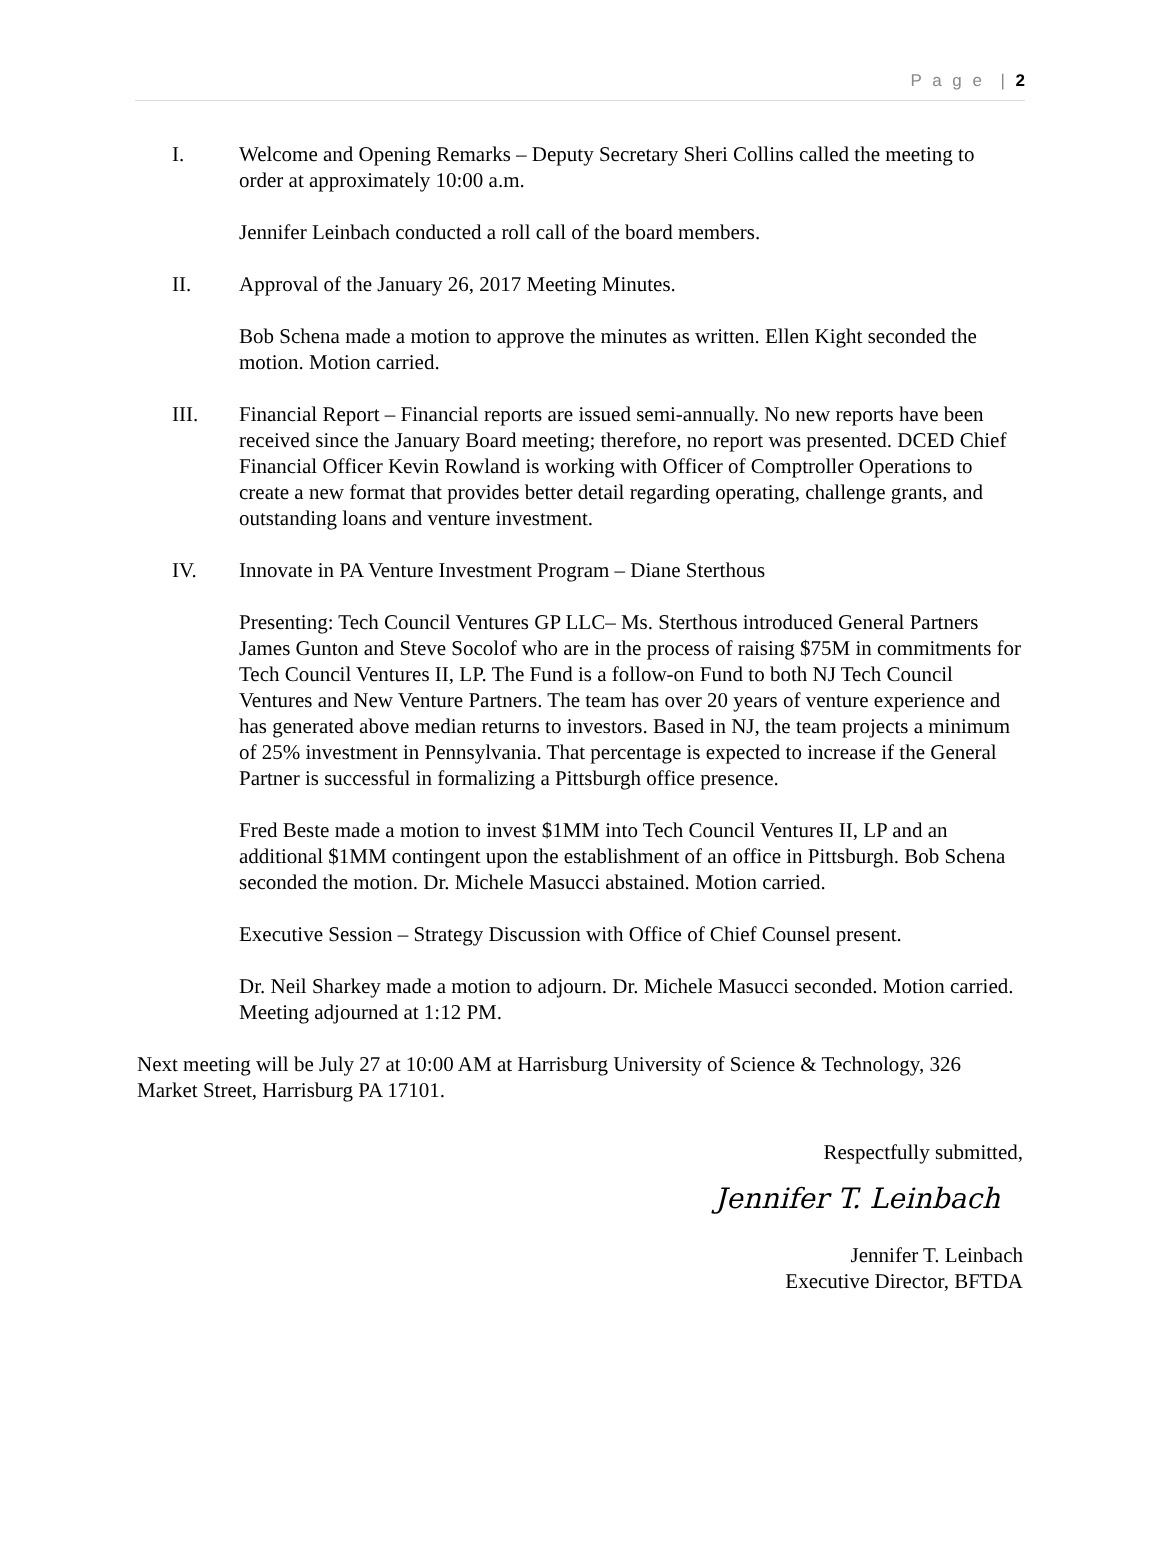P a g e | 2
I. Welcome and Opening Remarks – Deputy Secretary Sheri Collins called the meeting to order at approximately 10:00 a.m.
Jennifer Leinbach conducted a roll call of the board members.
II. Approval of the January 26, 2017 Meeting Minutes.
Bob Schena made a motion to approve the minutes as written. Ellen Kight seconded the motion. Motion carried.
III. Financial Report – Financial reports are issued semi-annually. No new reports have been received since the January Board meeting; therefore, no report was presented. DCED Chief Financial Officer Kevin Rowland is working with Officer of Comptroller Operations to create a new format that provides better detail regarding operating, challenge grants, and outstanding loans and venture investment.
IV. Innovate in PA Venture Investment Program – Diane Sterthous
Presenting: Tech Council Ventures GP LLC– Ms. Sterthous introduced General Partners James Gunton and Steve Socolof who are in the process of raising $75M in commitments for Tech Council Ventures II, LP. The Fund is a follow-on Fund to both NJ Tech Council Ventures and New Venture Partners. The team has over 20 years of venture experience and has generated above median returns to investors. Based in NJ, the team projects a minimum of 25% investment in Pennsylvania. That percentage is expected to increase if the General Partner is successful in formalizing a Pittsburgh office presence.
Fred Beste made a motion to invest $1MM into Tech Council Ventures II, LP and an additional $1MM contingent upon the establishment of an office in Pittsburgh. Bob Schena seconded the motion. Dr. Michele Masucci abstained. Motion carried.
Executive Session – Strategy Discussion with Office of Chief Counsel present.
Dr. Neil Sharkey made a motion to adjourn. Dr. Michele Masucci seconded. Motion carried. Meeting adjourned at 1:12 PM.
Next meeting will be July 27 at 10:00 AM at Harrisburg University of Science & Technology, 326 Market Street, Harrisburg PA 17101.
Respectfully submitted,
Jennifer T. Leinbach
Jennifer T. Leinbach
Executive Director, BFTDA